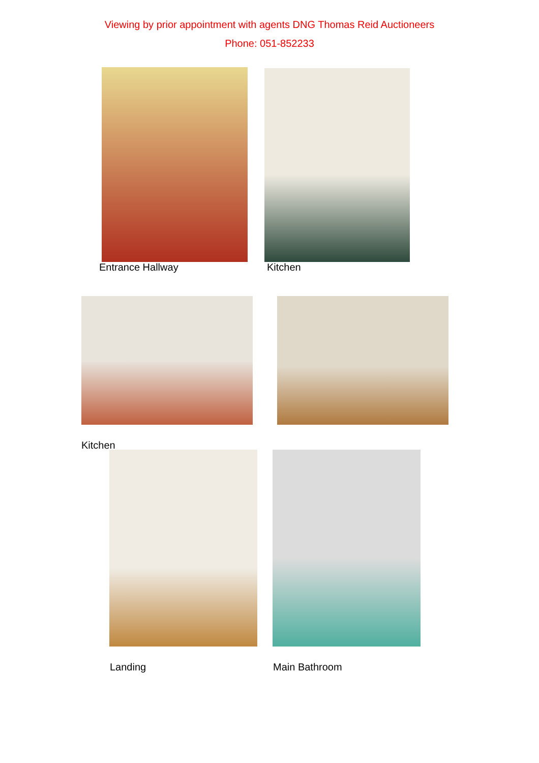Viewing by prior appointment with agents DNG Thomas Reid Auctioneers
Phone: 051-852233
Entrance Hallway Kitchen
Kitchen
Landing Main Bathroom